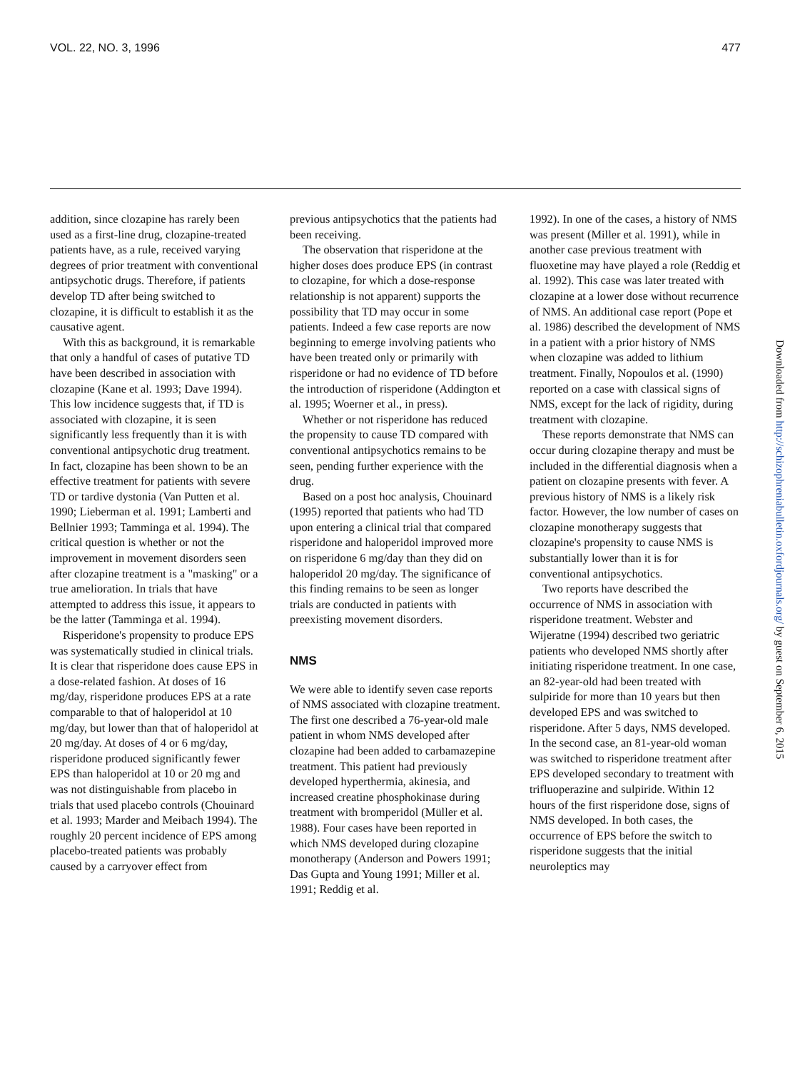VOL. 22, NO. 3, 1996 477
Downloaded from http://schizophreniabulletin.oxfordjournals.org/ by guest on September 6, 2015
addition, since clozapine has rarely been used as a first-line drug, clozapine-treated patients have, as a rule, received varying degrees of prior treatment with conventional antipsychotic drugs. Therefore, if patients develop TD after being switched to clozapine, it is difficult to establish it as the causative agent.
With this as background, it is remarkable that only a handful of cases of putative TD have been described in association with clozapine (Kane et al. 1993; Dave 1994). This low incidence suggests that, if TD is associated with clozapine, it is seen significantly less frequently than it is with conventional antipsychotic drug treatment. In fact, clozapine has been shown to be an effective treatment for patients with severe TD or tardive dystonia (Van Putten et al. 1990; Lieberman et al. 1991; Lamberti and Bellnier 1993; Tamminga et al. 1994). The critical question is whether or not the improvement in movement disorders seen after clozapine treatment is a "masking" or a true amelioration. In trials that have attempted to address this issue, it appears to be the latter (Tamminga et al. 1994).
Risperidone's propensity to produce EPS was systematically studied in clinical trials. It is clear that risperidone does cause EPS in a dose-related fashion. At doses of 16 mg/day, risperidone produces EPS at a rate comparable to that of haloperidol at 10 mg/day, but lower than that of haloperidol at 20 mg/day. At doses of 4 or 6 mg/day, risperidone produced significantly fewer EPS than haloperidol at 10 or 20 mg and was not distinguishable from placebo in trials that used placebo controls (Chouinard et al. 1993; Marder and Meibach 1994). The roughly 20 percent incidence of EPS among placebo-treated patients was probably caused by a carryover effect from
previous antipsychotics that the patients had been receiving.
The observation that risperidone at the higher doses does produce EPS (in contrast to clozapine, for which a dose-response relationship is not apparent) supports the possibility that TD may occur in some patients. Indeed a few case reports are now beginning to emerge involving patients who have been treated only or primarily with risperidone or had no evidence of TD before the introduction of risperidone (Addington et al. 1995; Woerner et al., in press).
Whether or not risperidone has reduced the propensity to cause TD compared with conventional antipsychotics remains to be seen, pending further experience with the drug.
Based on a post hoc analysis, Chouinard (1995) reported that patients who had TD upon entering a clinical trial that compared risperidone and haloperidol improved more on risperidone 6 mg/day than they did on haloperidol 20 mg/day. The significance of this finding remains to be seen as longer trials are conducted in patients with preexisting movement disorders.
NMS
We were able to identify seven case reports of NMS associated with clozapine treatment. The first one described a 76-year-old male patient in whom NMS developed after clozapine had been added to carbamazepine treatment. This patient had previously developed hyperthermia, akinesia, and increased creatine phosphokinase during treatment with bromperidol (Müller et al. 1988). Four cases have been reported in which NMS developed during clozapine monotherapy (Anderson and Powers 1991; Das Gupta and Young 1991; Miller et al. 1991; Reddig et al.
1992). In one of the cases, a history of NMS was present (Miller et al. 1991), while in another case previous treatment with fluoxetine may have played a role (Reddig et al. 1992). This case was later treated with clozapine at a lower dose without recurrence of NMS. An additional case report (Pope et al. 1986) described the development of NMS in a patient with a prior history of NMS when clozapine was added to lithium treatment. Finally, Nopoulos et al. (1990) reported on a case with classical signs of NMS, except for the lack of rigidity, during treatment with clozapine.
These reports demonstrate that NMS can occur during clozapine therapy and must be included in the differential diagnosis when a patient on clozapine presents with fever. A previous history of NMS is a likely risk factor. However, the low number of cases on clozapine monotherapy suggests that clozapine's propensity to cause NMS is substantially lower than it is for conventional antipsychotics.
Two reports have described the occurrence of NMS in association with risperidone treatment. Webster and Wijeratne (1994) described two geriatric patients who developed NMS shortly after initiating risperidone treatment. In one case, an 82-year-old had been treated with sulpiride for more than 10 years but then developed EPS and was switched to risperidone. After 5 days, NMS developed. In the second case, an 81-year-old woman was switched to risperidone treatment after EPS developed secondary to treatment with trifluoperazine and sulpiride. Within 12 hours of the first risperidone dose, signs of NMS developed. In both cases, the occurrence of EPS before the switch to risperidone suggests that the initial neuroleptics may